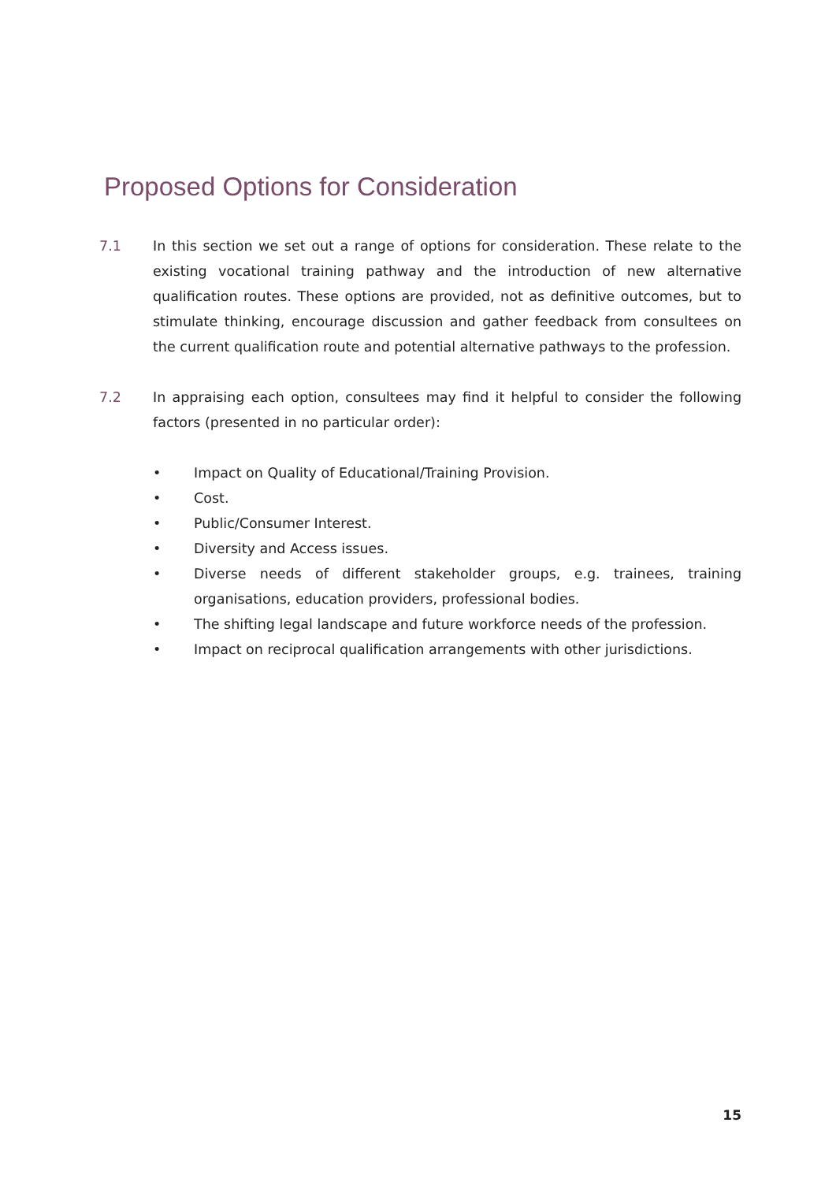Proposed Options for Consideration
7.1 In this section we set out a range of options for consideration. These relate to the existing vocational training pathway and the introduction of new alternative qualification routes. These options are provided, not as definitive outcomes, but to stimulate thinking, encourage discussion and gather feedback from consultees on the current qualification route and potential alternative pathways to the profession.
7.2 In appraising each option, consultees may find it helpful to consider the following factors (presented in no particular order):
• Impact on Quality of Educational/Training Provision.
• Cost.
• Public/Consumer Interest.
• Diversity and Access issues.
• Diverse needs of different stakeholder groups, e.g. trainees, training organisations, education providers, professional bodies.
• The shifting legal landscape and future workforce needs of the profession.
• Impact on reciprocal qualification arrangements with other jurisdictions.
15